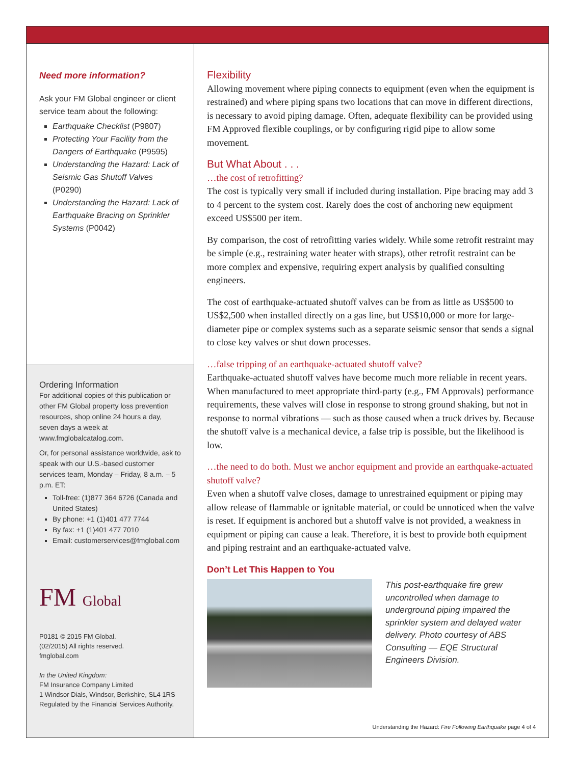Need more information?
Ask your FM Global engineer or client service team about the following:
Earthquake Checklist (P9807)
Protecting Your Facility from the Dangers of Earthquake (P9595)
Understanding the Hazard: Lack of Seismic Gas Shutoff Valves (P0290)
Understanding the Hazard: Lack of Earthquake Bracing on Sprinkler Systems (P0042)
Ordering Information
For additional copies of this publication or other FM Global property loss prevention resources, shop online 24 hours a day, seven days a week at www.fmglobalcatalog.com.
Or, for personal assistance worldwide, ask to speak with our U.S.-based customer services team, Monday – Friday, 8 a.m. – 5 p.m. ET:
Toll-free: (1)877 364 6726 (Canada and United States)
By phone: +1 (1)401 477 7744
By fax: +1 (1)401 477 7010
Email: customerservices@fmglobal.com
FM Global
P0181 © 2015 FM Global.
(02/2015) All rights reserved.
fmglobal.com
In the United Kingdom:
FM Insurance Company Limited
1 Windsor Dials, Windsor, Berkshire, SL4 1RS
Regulated by the Financial Services Authority.
Flexibility
Allowing movement where piping connects to equipment (even when the equipment is restrained) and where piping spans two locations that can move in different directions, is necessary to avoid piping damage. Often, adequate flexibility can be provided using FM Approved flexible couplings, or by configuring rigid pipe to allow some movement.
But What About . . .
…the cost of retrofitting?
The cost is typically very small if included during installation. Pipe bracing may add 3 to 4 percent to the system cost. Rarely does the cost of anchoring new equipment exceed US$500 per item.
By comparison, the cost of retrofitting varies widely. While some retrofit restraint may be simple (e.g., restraining water heater with straps), other retrofit restraint can be more complex and expensive, requiring expert analysis by qualified consulting engineers.
The cost of earthquake-actuated shutoff valves can be from as little as US$500 to US$2,500 when installed directly on a gas line, but US$10,000 or more for large-diameter pipe or complex systems such as a separate seismic sensor that sends a signal to close key valves or shut down processes.
…false tripping of an earthquake-actuated shutoff valve?
Earthquake-actuated shutoff valves have become much more reliable in recent years. When manufactured to meet appropriate third-party (e.g., FM Approvals) performance requirements, these valves will close in response to strong ground shaking, but not in response to normal vibrations — such as those caused when a truck drives by. Because the shutoff valve is a mechanical device, a false trip is possible, but the likelihood is low.
…the need to do both. Must we anchor equipment and provide an earthquake-actuated shutoff valve?
Even when a shutoff valve closes, damage to unrestrained equipment or piping may allow release of flammable or ignitable material, or could be unnoticed when the valve is reset. If equipment is anchored but a shutoff valve is not provided, a weakness in equipment or piping can cause a leak. Therefore, it is best to provide both equipment and piping restraint and an earthquake-actuated valve.
Don’t Let This Happen to You
This post-earthquake fire grew uncontrolled when damage to underground piping impaired the sprinkler system and delayed water delivery. Photo courtesy of ABS Consulting — EQE Structural Engineers Division.
Understanding the Hazard: Fire Following Earthquake page 4 of 4